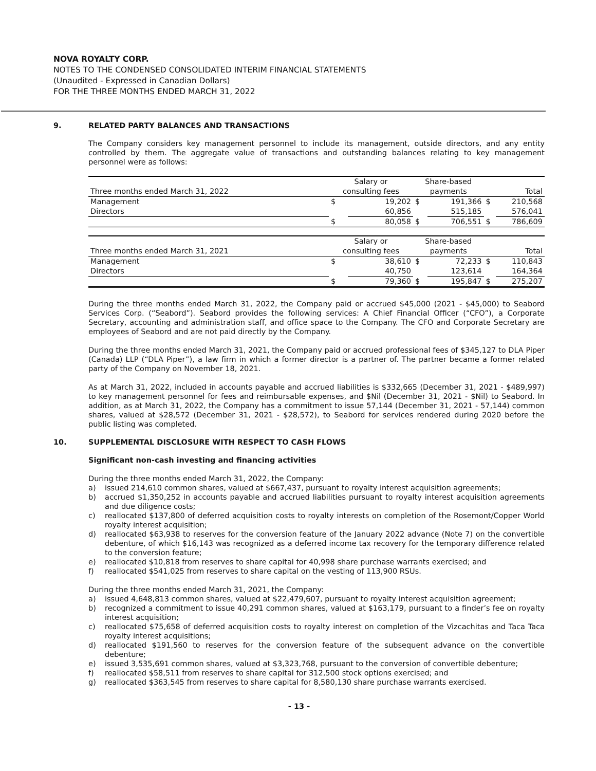NOVA ROYALTY CORP.
NOTES TO THE CONDENSED CONSOLIDATED INTERIM FINANCIAL STATEMENTS
(Unaudited - Expressed in Canadian Dollars)
FOR THE THREE MONTHS ENDED MARCH 31, 2022
9. RELATED PARTY BALANCES AND TRANSACTIONS
The Company considers key management personnel to include its management, outside directors, and any entity controlled by them. The aggregate value of transactions and outstanding balances relating to key management personnel were as follows:
| | Salary or | | Share-based | | | |
| Three months ended March 31, 2022 | consulting fees | | payments | | Total | |
| Management | $ | 19,202 | $ | 191,366 | $ | 210,568 |
| Directors | | 60,856 | | 515,185 | | 576,041 |
| | $ | 80,058 | $ | 706,551 | $ | 786,609 |
| | Salary or | | Share-based | | | |
| Three months ended March 31, 2021 | consulting fees | | payments | | Total | |
| Management | $ | 38,610 | $ | 72,233 | $ | 110,843 |
| Directors | | 40,750 | | 123,614 | | 164,364 |
| | $ | 79,360 | $ | 195,847 | $ | 275,207 |
During the three months ended March 31, 2022, the Company paid or accrued $45,000 (2021 - $45,000) to Seabord Services Corp. (“Seabord”). Seabord provides the following services: A Chief Financial Officer (“CFO”), a Corporate Secretary, accounting and administration staff, and office space to the Company. The CFO and Corporate Secretary are employees of Seabord and are not paid directly by the Company.
During the three months ended March 31, 2021, the Company paid or accrued professional fees of $345,127 to DLA Piper (Canada) LLP (“DLA Piper”), a law firm in which a former director is a partner of. The partner became a former related party of the Company on November 18, 2021.
As at March 31, 2022, included in accounts payable and accrued liabilities is $332,665 (December 31, 2021 - $489,997) to key management personnel for fees and reimbursable expenses, and $Nil (December 31, 2021 - $Nil) to Seabord. In addition, as at March 31, 2022, the Company has a commitment to issue 57,144 (December 31, 2021 - 57,144) common shares, valued at $28,572 (December 31, 2021 - $28,572), to Seabord for services rendered during 2020 before the public listing was completed.
10. SUPPLEMENTAL DISCLOSURE WITH RESPECT TO CASH FLOWS
Significant non-cash investing and financing activities
During the three months ended March 31, 2022, the Company:
a) issued 214,610 common shares, valued at $667,437, pursuant to royalty interest acquisition agreements;
b) accrued $1,350,252 in accounts payable and accrued liabilities pursuant to royalty interest acquisition agreements and due diligence costs;
c) reallocated $137,800 of deferred acquisition costs to royalty interests on completion of the Rosemont/Copper World royalty interest acquisition;
d) reallocated $63,938 to reserves for the conversion feature of the January 2022 advance (Note 7) on the convertible debenture, of which $16,143 was recognized as a deferred income tax recovery for the temporary difference related to the conversion feature;
e) reallocated $10,818 from reserves to share capital for 40,998 share purchase warrants exercised; and
f) reallocated $541,025 from reserves to share capital on the vesting of 113,900 RSUs.
During the three months ended March 31, 2021, the Company:
a) issued 4,648,813 common shares, valued at $22,479,607, pursuant to royalty interest acquisition agreement;
b) recognized a commitment to issue 40,291 common shares, valued at $163,179, pursuant to a finder’s fee on royalty interest acquisition;
c) reallocated $75,658 of deferred acquisition costs to royalty interest on completion of the Vizcachitas and Taca Taca royalty interest acquisitions;
d) reallocated $191,560 to reserves for the conversion feature of the subsequent advance on the convertible debenture;
e) issued 3,535,691 common shares, valued at $3,323,768, pursuant to the conversion of convertible debenture;
f) reallocated $58,511 from reserves to share capital for 312,500 stock options exercised; and
g) reallocated $363,545 from reserves to share capital for 8,580,130 share purchase warrants exercised.
- 13 -